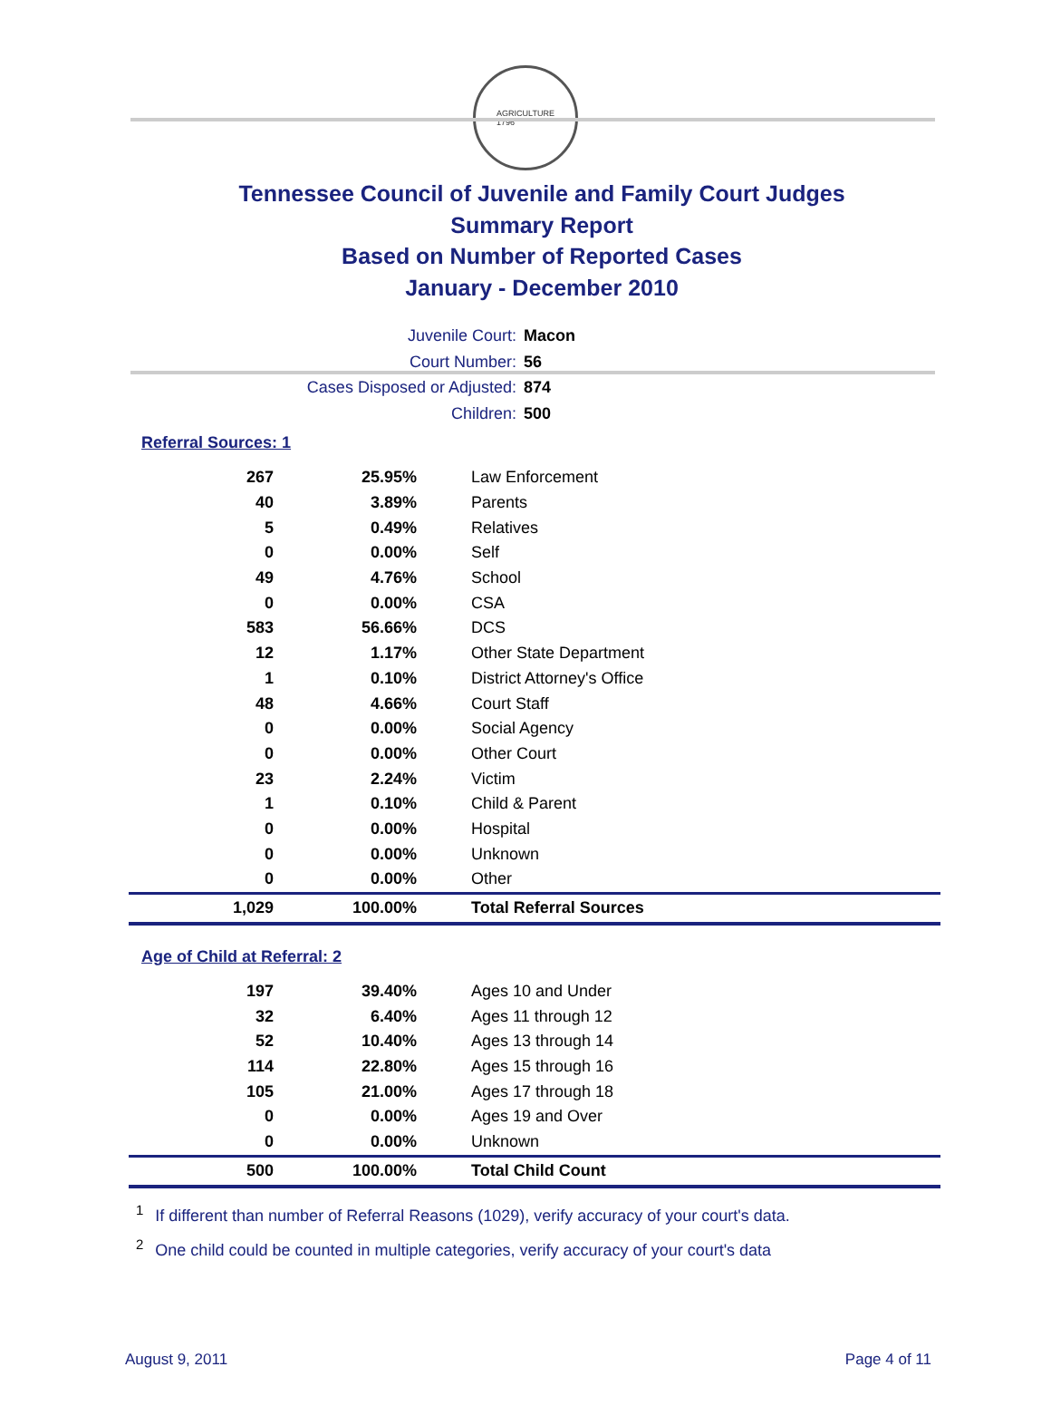AGRICULTURE
1796
Tennessee Council of Juvenile and Family Court Judges
Summary Report
Based on Number of Reported Cases
January - December 2010
Juvenile Court: Macon
Court Number: 56
Cases Disposed or Adjusted: 874
Children: 500
Referral Sources: 1
| 267 | 25.95% | Law Enforcement |
| 40 | 3.89% | Parents |
| 5 | 0.49% | Relatives |
| 0 | 0.00% | Self |
| 49 | 4.76% | School |
| 0 | 0.00% | CSA |
| 583 | 56.66% | DCS |
| 12 | 1.17% | Other State Department |
| 1 | 0.10% | District Attorney's Office |
| 48 | 4.66% | Court Staff |
| 0 | 0.00% | Social Agency |
| 0 | 0.00% | Other Court |
| 23 | 2.24% | Victim |
| 1 | 0.10% | Child & Parent |
| 0 | 0.00% | Hospital |
| 0 | 0.00% | Unknown |
| 0 | 0.00% | Other |
| 1,029 | 100.00% | Total Referral Sources |
Age of Child at Referral: 2
| 197 | 39.40% | Ages 10 and Under |
| 32 | 6.40% | Ages 11 through 12 |
| 52 | 10.40% | Ages 13 through 14 |
| 114 | 22.80% | Ages 15 through 16 |
| 105 | 21.00% | Ages 17 through 18 |
| 0 | 0.00% | Ages 19 and Over |
| 0 | 0.00% | Unknown |
| 500 | 100.00% | Total Child Count |
<sup>1</sup> If different than number of Referral Reasons (1029), verify accuracy of your court's data.
<sup>2</sup> One child could be counted in multiple categories, verify accuracy of your court's data
August 9, 2011 Page 4 of 11